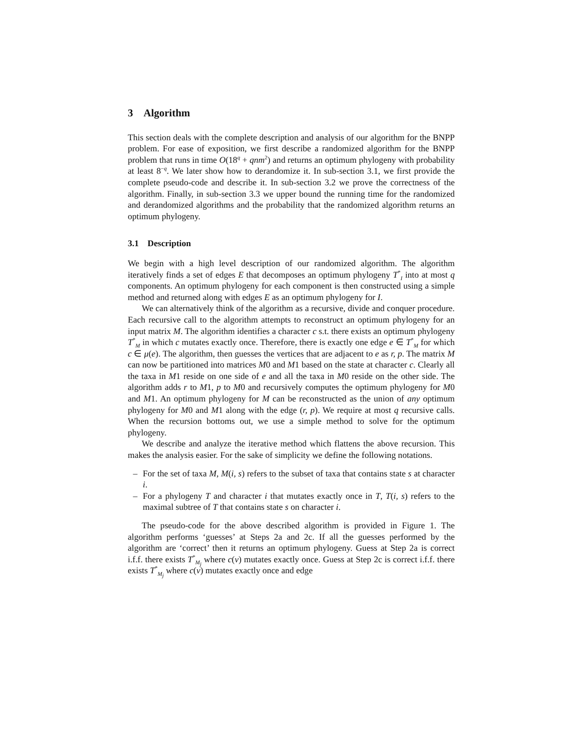3 Algorithm
This section deals with the complete description and analysis of our algorithm for the BNPP problem. For ease of exposition, we first describe a randomized algorithm for the BNPP problem that runs in time O(18<sup>q</sup> + qnm<sup>2</sup>) and returns an optimum phylogeny with probability at least 8<sup>−q</sup>. We later show how to derandomize it. In sub-section 3.1, we first provide the complete pseudo-code and describe it. In sub-section 3.2 we prove the correctness of the algorithm. Finally, in sub-section 3.3 we upper bound the running time for the randomized and derandomized algorithms and the probability that the randomized algorithm returns an optimum phylogeny.
3.1 Description
We begin with a high level description of our randomized algorithm. The algorithm iteratively finds a set of edges E that decomposes an optimum phylogeny T<sup>*</sup><sub>I</sub> into at most q components. An optimum phylogeny for each component is then constructed using a simple method and returned along with edges E as an optimum phylogeny for I.
We can alternatively think of the algorithm as a recursive, divide and conquer procedure. Each recursive call to the algorithm attempts to reconstruct an optimum phylogeny for an input matrix M. The algorithm identifies a character c s.t. there exists an optimum phylogeny T<sup>*</sup><sub>M</sub> in which c mutates exactly once. Therefore, there is exactly one edge e ∈ T<sup>*</sup><sub>M</sub> for which c ∈ μ(e). The algorithm, then guesses the vertices that are adjacent to e as r, p. The matrix M can now be partitioned into matrices M0 and M1 based on the state at character c. Clearly all the taxa in M1 reside on one side of e and all the taxa in M0 reside on the other side. The algorithm adds r to M1, p to M0 and recursively computes the optimum phylogeny for M0 and M1. An optimum phylogeny for M can be reconstructed as the union of any optimum phylogeny for M0 and M1 along with the edge (r, p). We require at most q recursive calls. When the recursion bottoms out, we use a simple method to solve for the optimum phylogeny.
We describe and analyze the iterative method which flattens the above recursion. This makes the analysis easier. For the sake of simplicity we define the following notations.
– For the set of taxa M, M(i, s) refers to the subset of taxa that contains state s at character i.
– For a phylogeny T and character i that mutates exactly once in T, T(i, s) refers to the maximal subtree of T that contains state s on character i.
The pseudo-code for the above described algorithm is provided in Figure 1. The algorithm performs ‘guesses’ at Steps 2a and 2c. If all the guesses performed by the algorithm are ‘correct’ then it returns an optimum phylogeny. Guess at Step 2a is correct i.f.f. there exists T<sup>*</sup><sub>M<sub>j</sub></sub> where c(v) mutates exactly once. Guess at Step 2c is correct i.f.f. there exists T<sup>*</sup><sub>M<sub>j</sub></sub> where c(v) mutates exactly once and edge